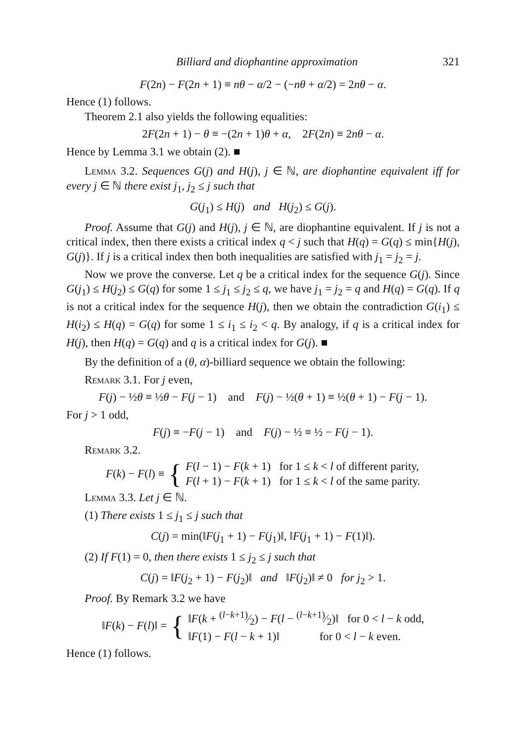Billiard and diophantine approximation 321
F(2n) − F(2n + 1) ≡ nθ − α/2 − (−nθ + α/2) = 2nθ − α.
Hence (1) follows.
Theorem 2.1 also yields the following equalities:
2F(2n + 1) − θ ≡ −(2n + 1)θ + α, 2F(2n) ≡ 2nθ − α.
Hence by Lemma 3.1 we obtain (2). ■
Lemma 3.2. Sequences G(j) and H(j), j ∈ ℕ, are diophantine equivalent iff for every j ∈ ℕ there exist j<sub>1</sub>, j<sub>2</sub> ≤ j such that
G(j<sub>1</sub>) ≤ H(j) and H(j<sub>2</sub>) ≤ G(j).
Proof. Assume that G(j) and H(j), j ∈ ℕ, are diophantine equivalent. If j is not a critical index, then there exists a critical index q < j such that H(q) = G(q) ≤ min{H(j), G(j)}. If j is a critical index then both inequalities are satisfied with j<sub>1</sub> = j<sub>2</sub> = j.
Now we prove the converse. Let q be a critical index for the sequence G(j). Since G(j<sub>1</sub>) ≤ H(j<sub>2</sub>) ≤ G(q) for some 1 ≤ j<sub>1</sub> ≤ j<sub>2</sub> ≤ q, we have j<sub>1</sub> = j<sub>2</sub> = q and H(q) = G(q). If q is not a critical index for the sequence H(j), then we obtain the contradiction G(i<sub>1</sub>) ≤ H(i<sub>2</sub>) ≤ H(q) = G(q) for some 1 ≤ i<sub>1</sub> ≤ i<sub>2</sub> < q. By analogy, if q is a critical index for H(j), then H(q) = G(q) and q is a critical index for G(j). ■
By the definition of a (θ, α)-billiard sequence we obtain the following:
Remark 3.1. For j even,
F(j) − ½θ ≡ ½θ − F(j − 1) and F(j) − ½(θ + 1) ≡ ½(θ + 1) − F(j − 1).
For j > 1 odd,
F(j) ≡ −F(j − 1) and F(j) − ½ ≡ ½ − F(j − 1).
Remark 3.2.
F(k) − F(l) ≡ { F(l − 1) − F(k + 1) for 1 ≤ k < l of different parity,
F(l + 1) − F(k + 1) for 1 ≤ k < l of the same parity.
Lemma 3.3. Let j ∈ ℕ.
(1) There exists 1 ≤ j<sub>1</sub> ≤ j such that
C(j) = min(‖F(j<sub>1</sub> + 1) − F(j<sub>1</sub>)‖, ‖F(j<sub>1</sub> + 1) − F(1)‖).
(2) If F(1) = 0, then there exists 1 ≤ j<sub>2</sub> ≤ j such that
C(j) = ‖F(j<sub>2</sub> + 1) − F(j<sub>2</sub>)‖ and ‖F(j<sub>2</sub>)‖ ≠ 0 for j<sub>2</sub> > 1.
Proof. By Remark 3.2 we have
‖F(k) − F(l)‖ = { ‖F(k + (l−k+1)⁄2) − F(l − (l−k+1)⁄2)‖ for 0 < l − k odd,
‖F(1) − F(l − k + 1)‖ for 0 < l − k even.
Hence (1) follows.